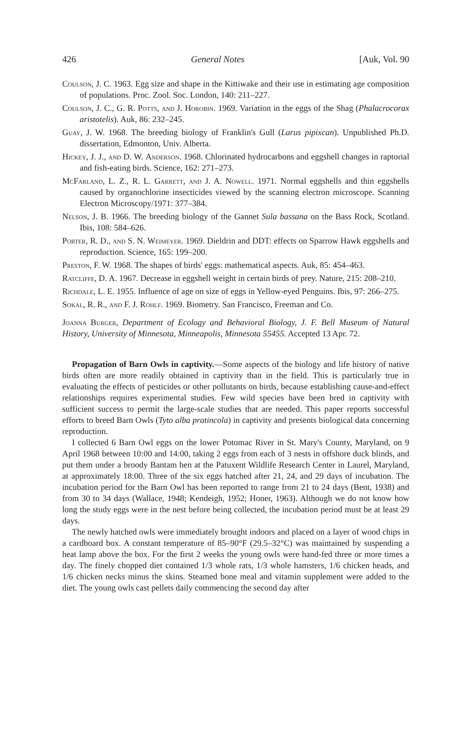426 General Notes [Auk, Vol. 90
Coulson, J. C. 1963. Egg size and shape in the Kittiwake and their use in estimating age composition of populations. Proc. Zool. Soc. London, 140: 211–227.
Coulson, J. C., G. R. Potts, and J. Horobin. 1969. Variation in the eggs of the Shag (Phalacrocorax aristotelis). Auk, 86: 232–245.
Guay, J. W. 1968. The breeding biology of Franklin's Gull (Larus pipixcan). Unpublished Ph.D. dissertation, Edmonton, Univ. Alberta.
Hickey, J. J., and D. W. Anderson. 1968. Chlorinated hydrocarbons and eggshell changes in raptorial and fish-eating birds. Science, 162: 271–273.
McFarland, L. Z., R. L. Garrett, and J. A. Nowell. 1971. Normal eggshells and thin eggshells caused by organochlorine insecticides viewed by the scanning electron microscope. Scanning Electron Microscopy/1971: 377–384.
Nelson, J. B. 1966. The breeding biology of the Gannet Sula bassana on the Bass Rock, Scotland. Ibis, 108: 584–626.
Porter, R. D., and S. N. Weimeyer. 1969. Dieldrin and DDT: effects on Sparrow Hawk eggshells and reproduction. Science, 165: 199–200.
Preston, F. W. 1968. The shapes of birds' eggs: mathematical aspects. Auk, 85: 454–463.
Ratcliffe, D. A. 1967. Decrease in eggshell weight in certain birds of prey. Nature, 215: 208–210.
Richdale, L. E. 1955. Influence of age on size of eggs in Yellow-eyed Penguins. Ibis, 97: 266–275.
Sokal, R. R., and F. J. Rohlf. 1969. Biometry. San Francisco, Freeman and Co.
Joanna Burger, Department of Ecology and Behavioral Biology, J. F. Bell Museum of Natural History, University of Minnesota, Minneapolis, Minnesota 55455. Accepted 13 Apr. 72.
Propagation of Barn Owls in captivity.—Some aspects of the biology and life history of native birds often are more readily obtained in captivity than in the field. This is particularly true in evaluating the effects of pesticides or other pollutants on birds, because establishing cause-and-effect relationships requires experimental studies. Few wild species have been bred in captivity with sufficient success to permit the large-scale studies that are needed. This paper reports successful efforts to breed Barn Owls (Tyto alba pratincola) in captivity and presents biological data concerning reproduction.
I collected 6 Barn Owl eggs on the lower Potomac River in St. Mary's County, Maryland, on 9 April 1968 between 10:00 and 14:00, taking 2 eggs from each of 3 nests in offshore duck blinds, and put them under a broody Bantam hen at the Patuxent Wildlife Research Center in Laurel, Maryland, at approximately 18:00. Three of the six eggs hatched after 21, 24, and 29 days of incubation. The incubation period for the Barn Owl has been reported to range from 21 to 24 days (Bent, 1938) and from 30 to 34 days (Wallace, 1948; Kendeigh, 1952; Honer, 1963). Although we do not know how long the study eggs were in the nest before being collected, the incubation period must be at least 29 days.
The newly hatched owls were immediately brought indoors and placed on a layer of wood chips in a cardboard box. A constant temperature of 85–90°F (29.5–32°C) was maintained by suspending a heat lamp above the box. For the first 2 weeks the young owls were hand-fed three or more times a day. The finely chopped diet contained 1/3 whole rats, 1/3 whole hamsters, 1/6 chicken heads, and 1/6 chicken necks minus the skins. Steamed bone meal and vitamin supplement were added to the diet. The young owls cast pellets daily commencing the second day after